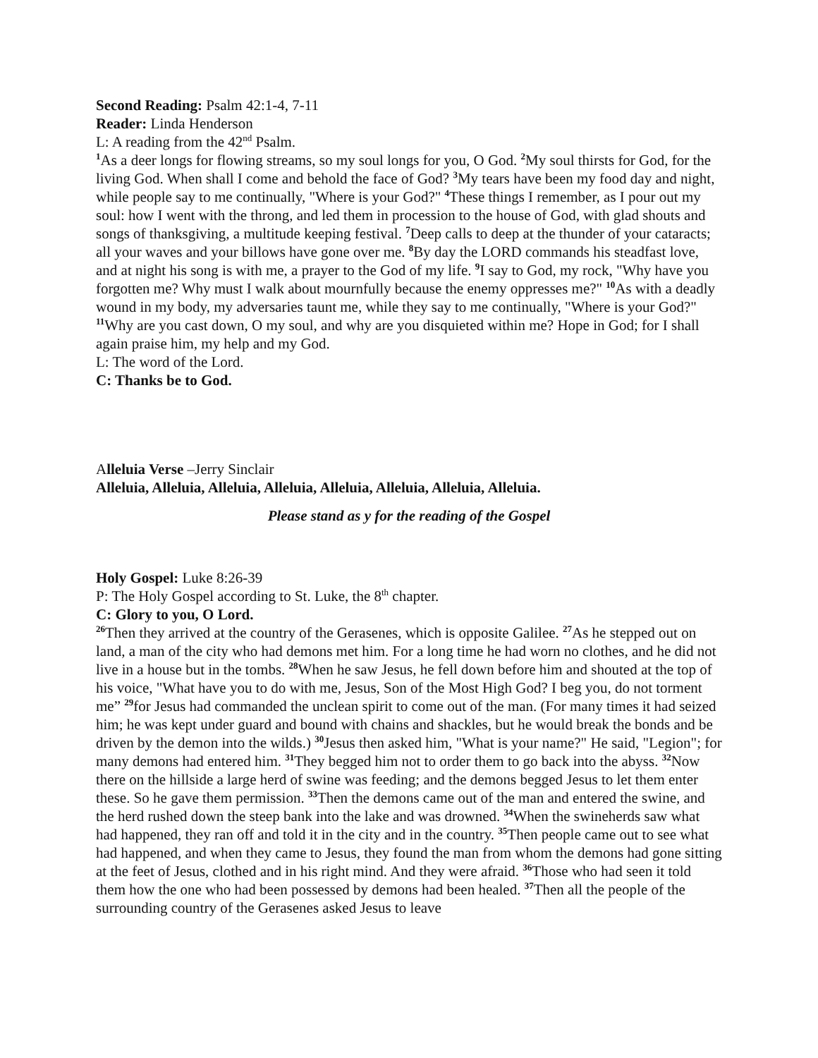Second Reading: Psalm 42:1-4, 7-11
Reader: Linda Henderson
L: A reading from the 42<sup>nd</sup> Psalm.
<sup>1</sup> As a deer longs for flowing streams, so my soul longs for you, O God. <sup>2</sup>My soul thirsts for God, for the living God. When shall I come and behold the face of God? <sup>3</sup>My tears have been my food day and night, while people say to me continually, "Where is your God?" <sup>4</sup>These things I remember, as I pour out my soul: how I went with the throng, and led them in procession to the house of God, with glad shouts and songs of thanksgiving, a multitude keeping festival. <sup>7</sup>Deep calls to deep at the thunder of your cataracts; all your waves and your billows have gone over me. <sup>8</sup>By day the LORD commands his steadfast love, and at night his song is with me, a prayer to the God of my life. <sup>9</sup>I say to God, my rock, "Why have you forgotten me? Why must I walk about mournfully because the enemy oppresses me?" <sup>10</sup>As with a deadly wound in my body, my adversaries taunt me, while they say to me continually, "Where is your God?" <sup>11</sup>Why are you cast down, O my soul, and why are you disquieted within me? Hope in God; for I shall again praise him, my help and my God.
L: The word of the Lord.
C: Thanks be to God.
Alleluia Verse –Jerry Sinclair
Alleluia, Alleluia, Alleluia, Alleluia, Alleluia, Alleluia, Alleluia, Alleluia.
Please stand as y for the reading of the Gospel
Holy Gospel: Luke 8:26-39
P: The Holy Gospel according to St. Luke, the 8<sup>th</sup> chapter.
C: Glory to you, O Lord.
<sup>26</sup> Then they arrived at the country of the Gerasenes, which is opposite Galilee. <sup>27</sup>As he stepped out on land, a man of the city who had demons met him. For a long time he had worn no clothes, and he did not live in a house but in the tombs. <sup>28</sup>When he saw Jesus, he fell down before him and shouted at the top of his voice, "What have you to do with me, Jesus, Son of the Most High God? I beg you, do not torment me” <sup>29</sup>for Jesus had commanded the unclean spirit to come out of the man. (For many times it had seized him; he was kept under guard and bound with chains and shackles, but he would break the bonds and be driven by the demon into the wilds.) <sup>30</sup>Jesus then asked him, "What is your name?" He said, "Legion"; for many demons had entered him. <sup>31</sup>They begged him not to order them to go back into the abyss. <sup>32</sup>Now there on the hillside a large herd of swine was feeding; and the demons begged Jesus to let them enter these. So he gave them permission. <sup>33</sup>Then the demons came out of the man and entered the swine, and the herd rushed down the steep bank into the lake and was drowned. <sup>34</sup>When the swineherds saw what had happened, they ran off and told it in the city and in the country. <sup>35</sup>Then people came out to see what had happened, and when they came to Jesus, they found the man from whom the demons had gone sitting at the feet of Jesus, clothed and in his right mind. And they were afraid. <sup>36</sup>Those who had seen it told them how the one who had been possessed by demons had been healed. <sup>37</sup>Then all the people of the surrounding country of the Gerasenes asked Jesus to leave